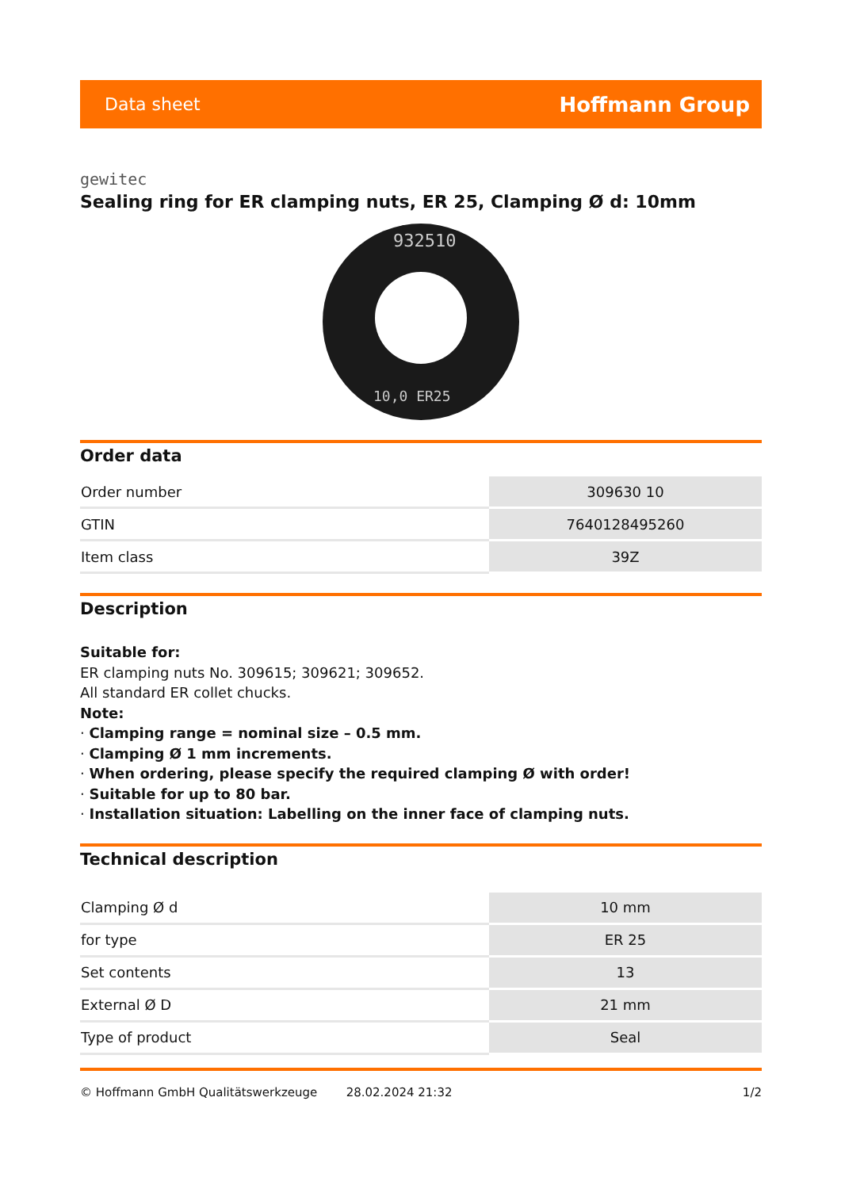Data sheet Hoffmann Group
gewitec
Sealing ring for ER clamping nuts, ER 25, Clamping Ø d: 10mm
932510
10,0 ER25
Order data
| Order number | 309630 10 |
| GTIN | 7640128495260 |
| Item class | 39Z |
Description
Suitable for:
ER clamping nuts No. 309615; 309621; 309652.
All standard ER collet chucks.
Note:
· Clamping range = nominal size – 0.5 mm.
· Clamping Ø 1 mm increments.
· When ordering, please specify the required clamping Ø with order!
· Suitable for up to 80 bar.
· Installation situation: Labelling on the inner face of clamping nuts.
Technical description
| Clamping Ø d | 10 mm |
| for type | ER 25 |
| Set contents | 13 |
| External Ø D | 21 mm |
| Type of product | Seal |
© Hoffmann GmbH Qualitätswerkzeuge 28.02.2024 21:32 1/2